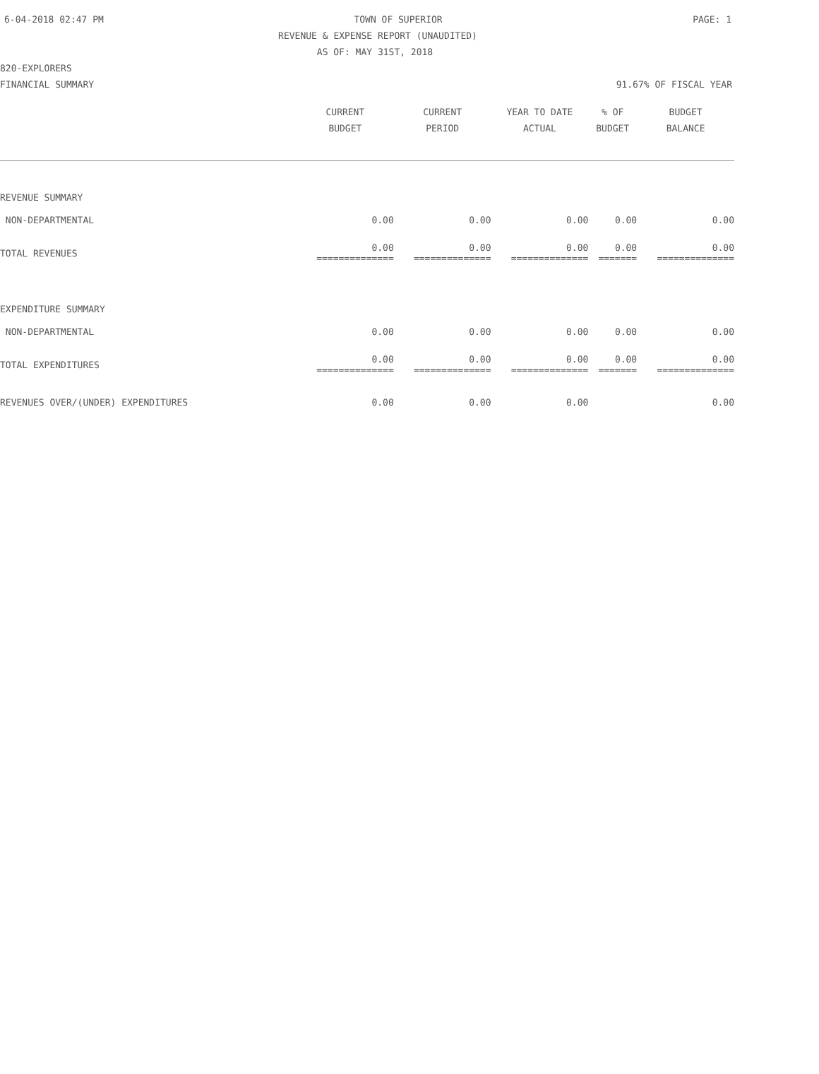6-04-2018 02:47 PM TOWN OF SUPERIOR PAGE: 1
REVENUE & EXPENSE REPORT (UNAUDITED)
AS OF: MAY 31ST, 2018
820-EXPLORERS
FINANCIAL SUMMARY 91.67% OF FISCAL YEAR
| | CURRENT BUDGET | CURRENT PERIOD | YEAR TO DATE ACTUAL | % OF BUDGET | BUDGET BALANCE |
| --- | --- | --- | --- | --- | --- |
| REVENUE SUMMARY | | | | | |
| NON-DEPARTMENTAL | 0.00 | 0.00 | 0.00 | 0.00 | 0.00 |
| TOTAL REVENUES | 0.00 ============== | 0.00 ============== | 0.00 ============== | 0.00 ======= | 0.00 ============== |
| EXPENDITURE SUMMARY | | | | | |
| NON-DEPARTMENTAL | 0.00 | 0.00 | 0.00 | 0.00 | 0.00 |
| TOTAL EXPENDITURES | 0.00 ============== | 0.00 ============== | 0.00 ============== | 0.00 ======= | 0.00 ============== |
| REVENUES OVER/(UNDER) EXPENDITURES | 0.00 | 0.00 | 0.00 | | 0.00 |